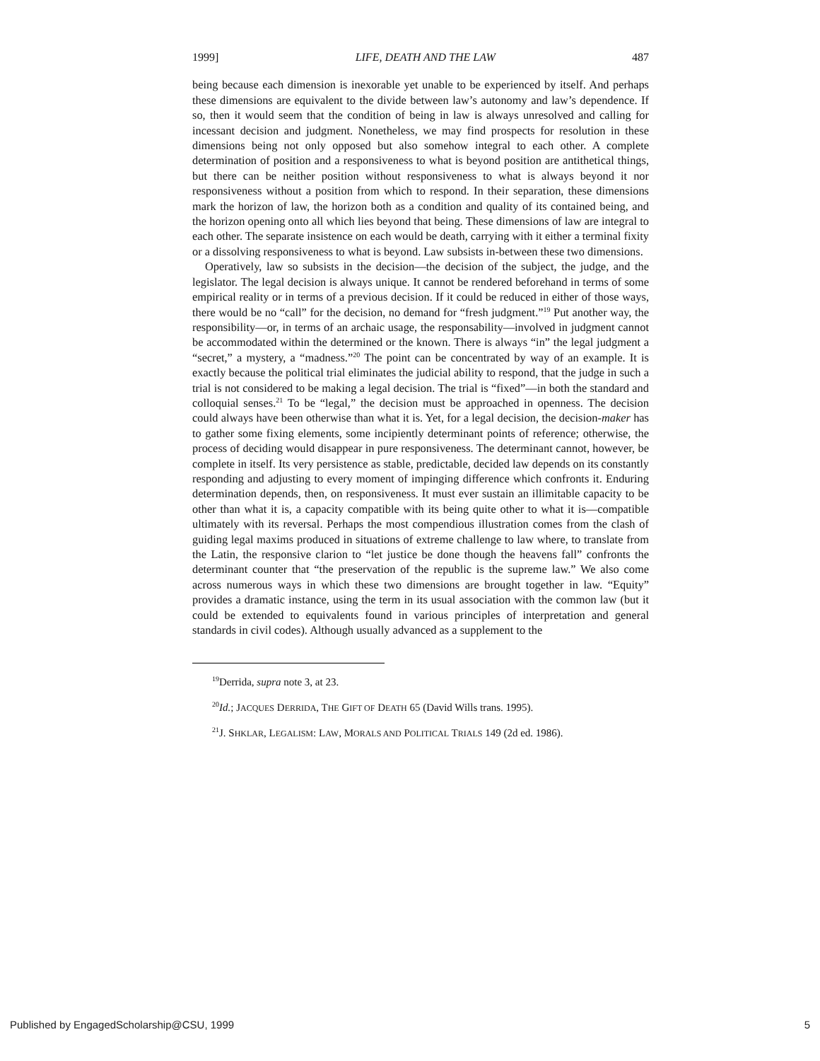1999] LIFE, DEATH AND THE LAW 487
being because each dimension is inexorable yet unable to be experienced by itself. And perhaps these dimensions are equivalent to the divide between law’s autonomy and law’s dependence. If so, then it would seem that the condition of being in law is always unresolved and calling for incessant decision and judgment. Nonetheless, we may find prospects for resolution in these dimensions being not only opposed but also somehow integral to each other. A complete determination of position and a responsiveness to what is beyond position are antithetical things, but there can be neither position without responsiveness to what is always beyond it nor responsiveness without a position from which to respond. In their separation, these dimensions mark the horizon of law, the horizon both as a condition and quality of its contained being, and the horizon opening onto all which lies beyond that being. These dimensions of law are integral to each other. The separate insistence on each would be death, carrying with it either a terminal fixity or a dissolving responsiveness to what is beyond. Law subsists in-between these two dimensions.
Operatively, law so subsists in the decision—the decision of the subject, the judge, and the legislator. The legal decision is always unique. It cannot be rendered beforehand in terms of some empirical reality or in terms of a previous decision. If it could be reduced in either of those ways, there would be no “call” for the decision, no demand for “fresh judgment.”<sup>19</sup> Put another way, the responsibility—or, in terms of an archaic usage, the responsability—involved in judgment cannot be accommodated within the determined or the known. There is always “in” the legal judgment a “secret,” a mystery, a “madness.”<sup>20</sup> The point can be concentrated by way of an example. It is exactly because the political trial eliminates the judicial ability to respond, that the judge in such a trial is not considered to be making a legal decision. The trial is “fixed”—in both the standard and colloquial senses.<sup>21</sup> To be “legal,” the decision must be approached in openness. The decision could always have been otherwise than what it is. Yet, for a legal decision, the decision-maker has to gather some fixing elements, some incipiently determinant points of reference; otherwise, the process of deciding would disappear in pure responsiveness. The determinant cannot, however, be complete in itself. Its very persistence as stable, predictable, decided law depends on its constantly responding and adjusting to every moment of impinging difference which confronts it. Enduring determination depends, then, on responsiveness. It must ever sustain an illimitable capacity to be other than what it is, a capacity compatible with its being quite other to what it is—compatible ultimately with its reversal. Perhaps the most compendious illustration comes from the clash of guiding legal maxims produced in situations of extreme challenge to law where, to translate from the Latin, the responsive clarion to “let justice be done though the heavens fall” confronts the determinant counter that “the preservation of the republic is the supreme law.” We also come across numerous ways in which these two dimensions are brought together in law. “Equity” provides a dramatic instance, using the term in its usual association with the common law (but it could be extended to equivalents found in various principles of interpretation and general standards in civil codes). Although usually advanced as a supplement to the
<sup>19</sup> Derrida, supra note 3, at 23.
<sup>20</sup> Id.; JACQUES DERRIDA, THE GIFT OF DEATH 65 (David Wills trans. 1995).
<sup>21</sup> J. SHKLAR, LEGALISM: LAW, MORALS AND POLITICAL TRIALS 149 (2d ed. 1986).
Published by EngagedScholarship@CSU, 1999 5